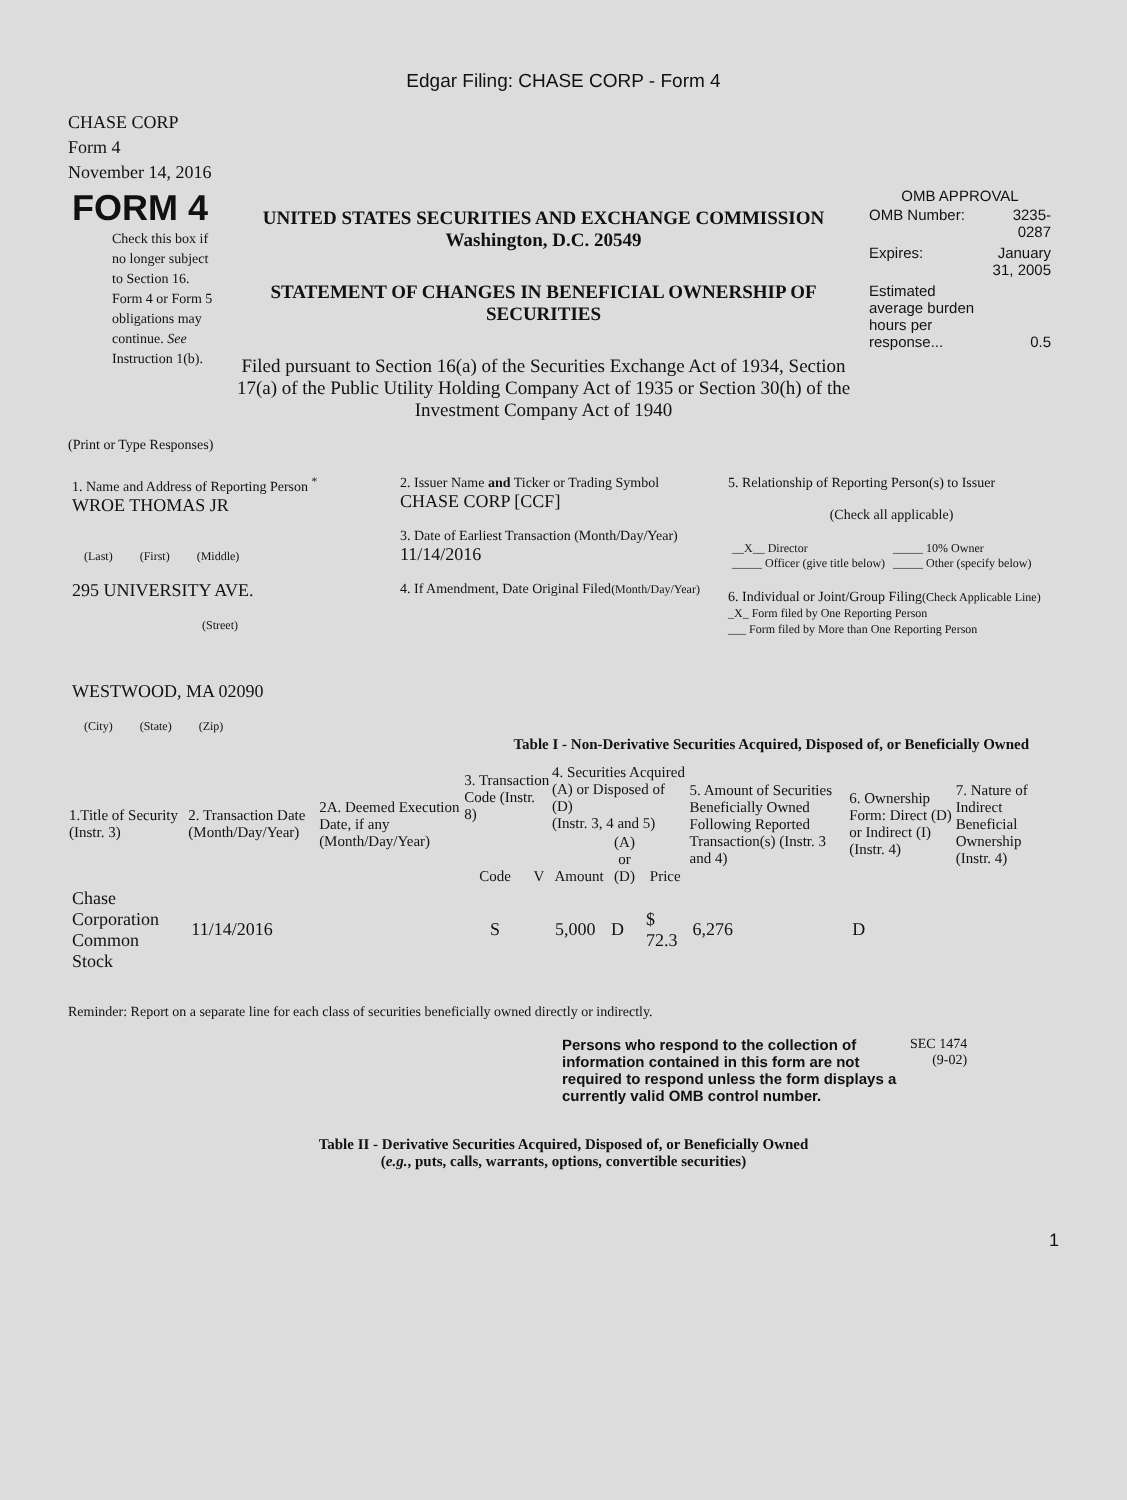Edgar Filing: CHASE CORP - Form 4
CHASE CORP
Form 4
November 14, 2016
| FORM 4 Check this box if no longer subject to Section 16. Form 4 or Form 5 obligations may continue. See Instruction 1(b). | UNITED STATES SECURITIES AND EXCHANGE COMMISSION Washington, D.C. 20549 STATEMENT OF CHANGES IN BENEFICIAL OWNERSHIP OF SECURITIES Filed pursuant to Section 16(a) of the Securities Exchange Act of 1934, Section 17(a) of the Public Utility Holding Company Act of 1935 or Section 30(h) of the Investment Company Act of 1940 | OMB APPROVAL / OMB Number: / 3235-0287 / / Expires: / January 31, 2005 / / Estimated average burden hours per response... / 0.5 / |
(Print or Type Responses)
| 1. Name and Address of Reporting Person <sup>*</sup> WROE THOMAS JR (Last) (First) (Middle) 295 UNIVERSITY AVE. (Street) WESTWOOD, MA 02090 (City) (State) (Zip) | 2. Issuer Name and Ticker or Trading Symbol CHASE CORP [CCF] 3. Date of Earliest Transaction (Month/Day/Year) 11/14/2016 4. If Amendment, Date Original Filed (Month/Day/Year) | 5. Relationship of Reporting Person(s) to Issuer (Check all applicable) / __X__ Director _____ Officer (give title below) / _____ 10% Owner _____ Other (specify below) / 6. Individual or Joint/Group Filing (Check Applicable Line) _X_ Form filed by One Reporting Person ___ Form filed by More than One Reporting Person |
Table I - Non-Derivative Securities Acquired, Disposed of, or Beneficially Owned
| 1.Title of Security (Instr. 3) | 2. Transaction Date (Month/Day/Year) | 2A. Deemed Execution Date, if any (Month/Day/Year) | 3. Transaction Code (Instr. 8) | | 4. Securities Acquired (A) or Disposed of (D) (Instr. 3, 4 and 5) | | | 5. Amount of Securities Beneficially Owned Following Reported Transaction(s) (Instr. 3 and 4) | 6. Ownership Form: Direct (D) or Indirect (I) (Instr. 4) | 7. Nature of Indirect Beneficial Ownership (Instr. 4) |
| --- | --- | --- | --- | --- | --- | --- | --- | --- | --- | --- |
| | | | Code | V | Amount | (A) or (D) | Price | | | |
| Chase Corporation Common Stock | 11/14/2016 | | S | | 5,000 | D | $ 72.3 | 6,276 | D | |
Reminder: Report on a separate line for each class of securities beneficially owned directly or indirectly.
| Persons who respond to the collection of information contained in this form are not required to respond unless the form displays a currently valid OMB control number. | SEC 1474 (9-02) |
Table II - Derivative Securities Acquired, Disposed of, or Beneficially Owned
(e.g., puts, calls, warrants, options, convertible securities)
1